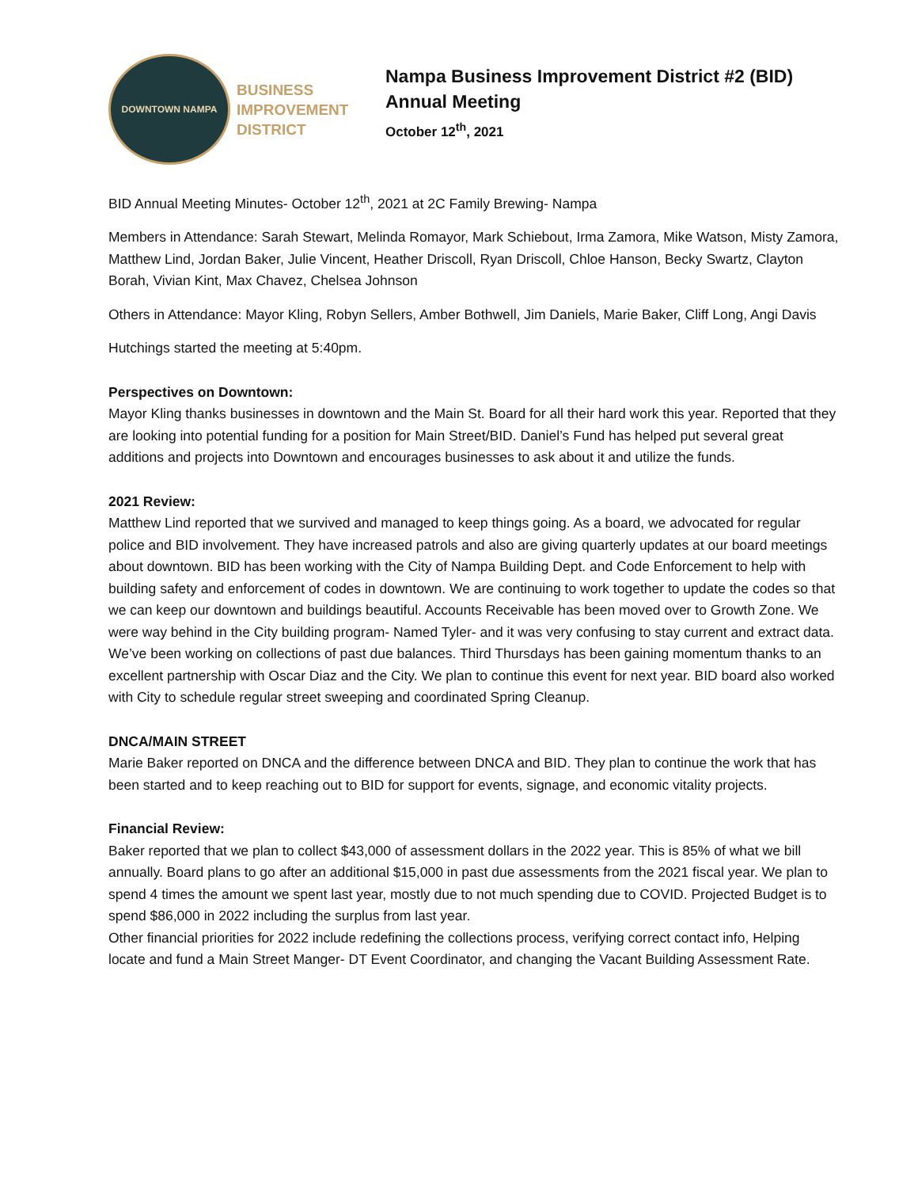DOWNTOWN NAMPA
BUSINESS
IMPROVEMENT
DISTRICT
Nampa Business Improvement District #2 (BID)
Annual Meeting
October 12<sup>th</sup>, 2021
BID Annual Meeting Minutes- October 12<sup>th</sup>, 2021 at 2C Family Brewing- Nampa
Members in Attendance: Sarah Stewart, Melinda Romayor, Mark Schiebout, Irma Zamora, Mike Watson, Misty Zamora, Matthew Lind, Jordan Baker, Julie Vincent, Heather Driscoll, Ryan Driscoll, Chloe Hanson, Becky Swartz, Clayton Borah, Vivian Kint, Max Chavez, Chelsea Johnson
Others in Attendance: Mayor Kling, Robyn Sellers, Amber Bothwell, Jim Daniels, Marie Baker, Cliff Long, Angi Davis
Hutchings started the meeting at 5:40pm.
Perspectives on Downtown:
Mayor Kling thanks businesses in downtown and the Main St. Board for all their hard work this year. Reported that they are looking into potential funding for a position for Main Street/BID. Daniel’s Fund has helped put several great additions and projects into Downtown and encourages businesses to ask about it and utilize the funds.
2021 Review:
Matthew Lind reported that we survived and managed to keep things going. As a board, we advocated for regular police and BID involvement. They have increased patrols and also are giving quarterly updates at our board meetings about downtown. BID has been working with the City of Nampa Building Dept. and Code Enforcement to help with building safety and enforcement of codes in downtown. We are continuing to work together to update the codes so that we can keep our downtown and buildings beautiful. Accounts Receivable has been moved over to Growth Zone. We were way behind in the City building program- Named Tyler- and it was very confusing to stay current and extract data. We’ve been working on collections of past due balances. Third Thursdays has been gaining momentum thanks to an excellent partnership with Oscar Diaz and the City. We plan to continue this event for next year. BID board also worked with City to schedule regular street sweeping and coordinated Spring Cleanup.
DNCA/MAIN STREET
Marie Baker reported on DNCA and the difference between DNCA and BID. They plan to continue the work that has been started and to keep reaching out to BID for support for events, signage, and economic vitality projects.
Financial Review:
Baker reported that we plan to collect $43,000 of assessment dollars in the 2022 year. This is 85% of what we bill annually. Board plans to go after an additional $15,000 in past due assessments from the 2021 fiscal year. We plan to spend 4 times the amount we spent last year, mostly due to not much spending due to COVID. Projected Budget is to spend $86,000 in 2022 including the surplus from last year.
Other financial priorities for 2022 include redefining the collections process, verifying correct contact info, Helping locate and fund a Main Street Manger- DT Event Coordinator, and changing the Vacant Building Assessment Rate.